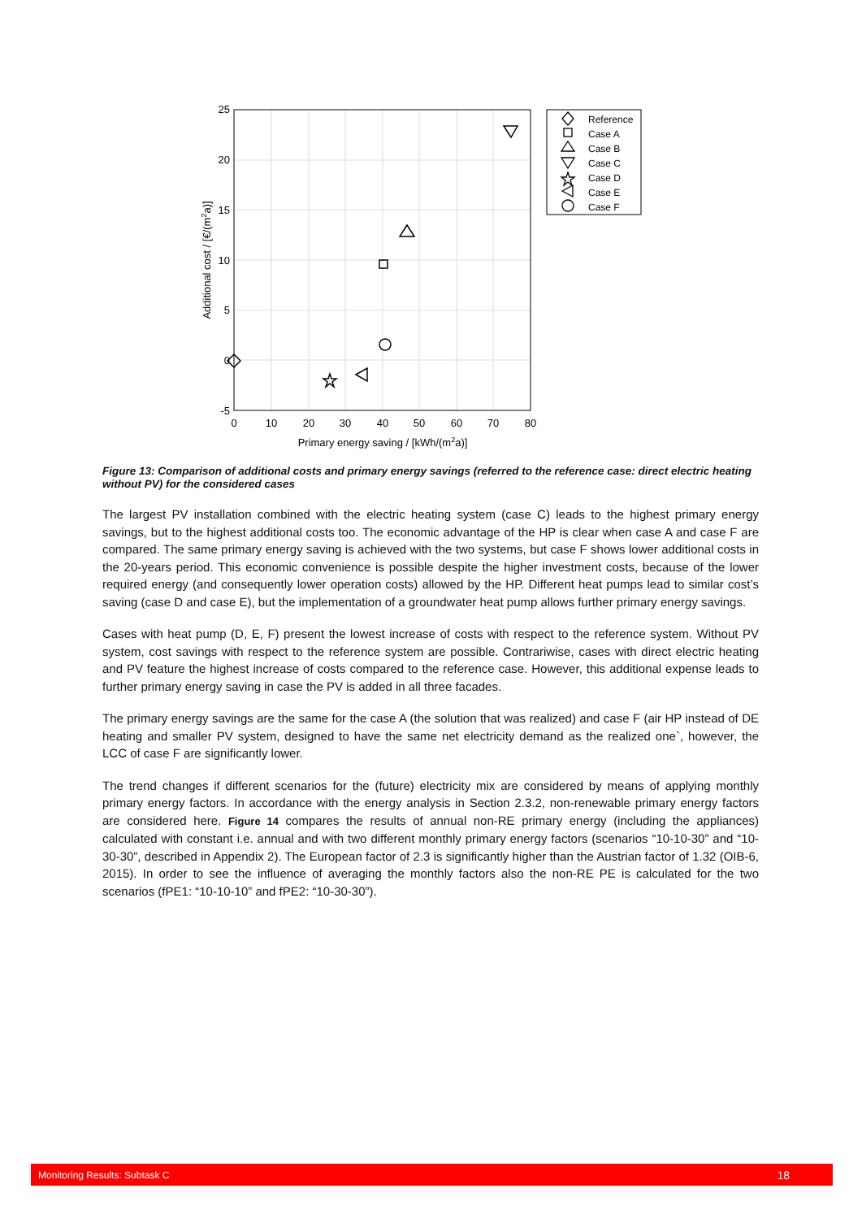25
20
15
10
5
0
-5
0
10
20
30
40
50
60
70
80
Primary energy saving / [kWh/(m2a)]
Additional cost / [€/(m2a)]
Reference
Case A
Case B
Case C
Case D
Case E
Case F
Figure 13: Comparison of additional costs and primary energy savings (referred to the reference case: direct electric heating without PV) for the considered cases
The largest PV installation combined with the electric heating system (case C) leads to the highest primary energy savings, but to the highest additional costs too. The economic advantage of the HP is clear when case A and case F are compared. The same primary energy saving is achieved with the two systems, but case F shows lower additional costs in the 20-years period. This economic convenience is possible despite the higher investment costs, because of the lower required energy (and consequently lower operation costs) allowed by the HP. Different heat pumps lead to similar cost’s saving (case D and case E), but the implementation of a groundwater heat pump allows further primary energy savings.
Cases with heat pump (D, E, F) present the lowest increase of costs with respect to the reference system. Without PV system, cost savings with respect to the reference system are possible. Contrariwise, cases with direct electric heating and PV feature the highest increase of costs compared to the reference case. However, this additional expense leads to further primary energy saving in case the PV is added in all three facades.
The primary energy savings are the same for the case A (the solution that was realized) and case F (air HP instead of DE heating and smaller PV system, designed to have the same net electricity demand as the realized one`, however, the LCC of case F are significantly lower.
The trend changes if different scenarios for the (future) electricity mix are considered by means of applying monthly primary energy factors. In accordance with the energy analysis in Section 2.3.2, non-renewable primary energy factors are considered here. Figure 14 compares the results of annual non-RE primary energy (including the appliances) calculated with constant i.e. annual and with two different monthly primary energy factors (scenarios “10-10-30” and “10-30-30”, described in Appendix 2). The European factor of 2.3 is significantly higher than the Austrian factor of 1.32 (OIB-6, 2015). In order to see the influence of averaging the monthly factors also the non-RE PE is calculated for the two scenarios (fPE1: “10-10-10” and fPE2: “10-30-30”).
Monitoring Results: Subtask C 18